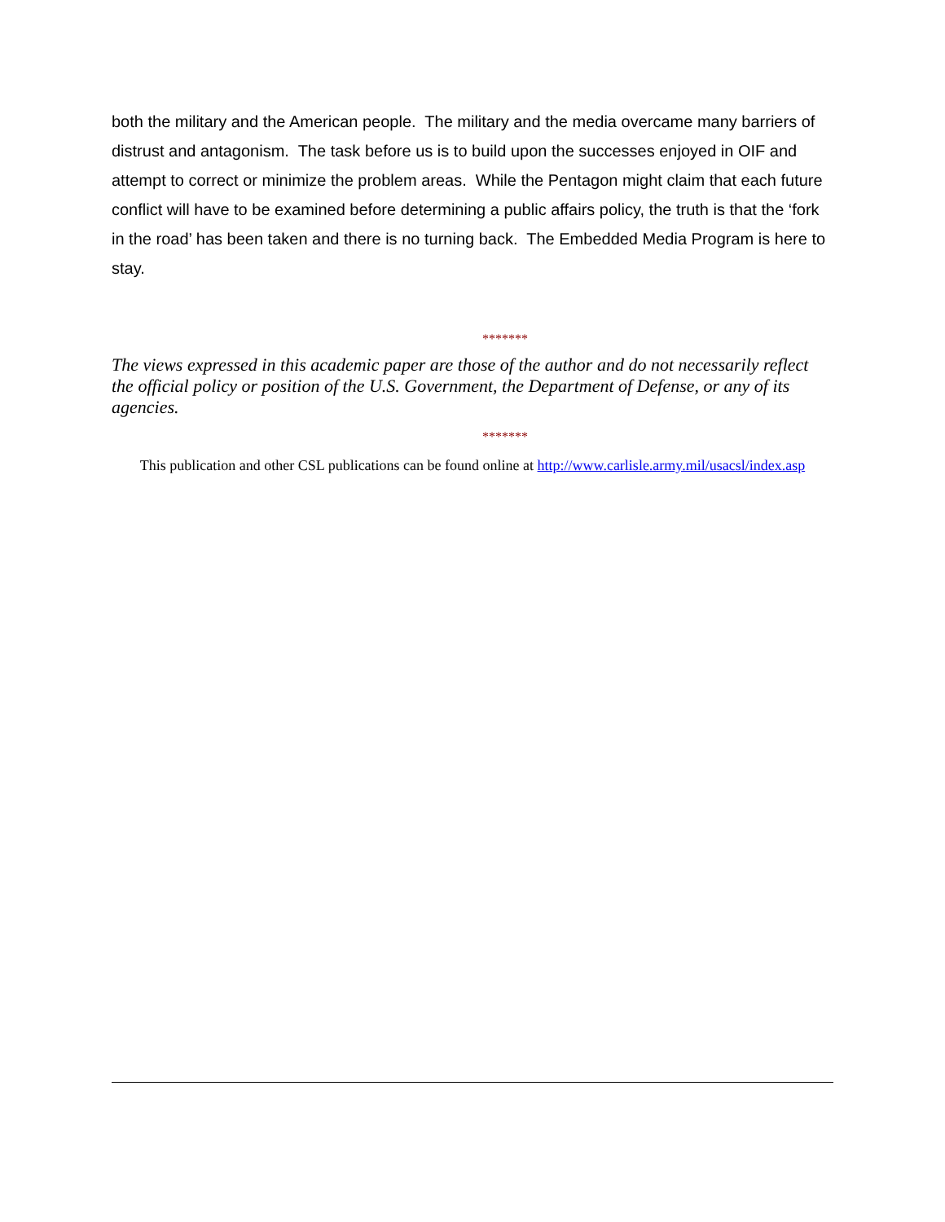both the military and the American people. The military and the media overcame many barriers of distrust and antagonism. The task before us is to build upon the successes enjoyed in OIF and attempt to correct or minimize the problem areas. While the Pentagon might claim that each future conflict will have to be examined before determining a public affairs policy, the truth is that the ‘fork in the road’ has been taken and there is no turning back. The Embedded Media Program is here to stay.
*******
The views expressed in this academic paper are those of the author and do not necessarily reflect the official policy or position of the U.S. Government, the Department of Defense, or any of its agencies.
*******
This publication and other CSL publications can be found online at http://www.carlisle.army.mil/usacsl/index.asp